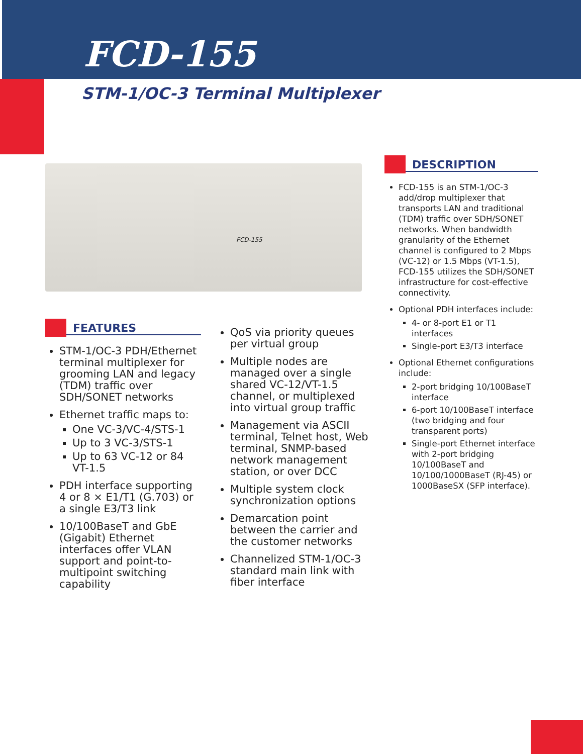FCD-155
STM-1/OC-3 Terminal Multiplexer
FCD-155
FEATURES
STM-1/OC-3 PDH/Ethernet terminal multiplexer for grooming LAN and legacy (TDM) traffic over SDH/SONET networks
Ethernet traffic maps to:
One VC-3/VC-4/STS-1
Up to 3 VC-3/STS-1
Up to 63 VC-12 or 84 VT-1.5
PDH interface supporting 4 or 8 × E1/T1 (G.703) or a single E3/T3 link
10/100BaseT and GbE (Gigabit) Ethernet interfaces offer VLAN support and point-to-multipoint switching capability
QoS via priority queues per virtual group
Multiple nodes are managed over a single shared VC-12/VT-1.5 channel, or multiplexed into virtual group traffic
Management via ASCII terminal, Telnet host, Web terminal, SNMP-based network management station, or over DCC
Multiple system clock synchronization options
Demarcation point between the carrier and the customer networks
Channelized STM-1/OC-3 standard main link with fiber interface
DESCRIPTION
FCD-155 is an STM-1/OC-3 add/drop multiplexer that transports LAN and traditional (TDM) traffic over SDH/SONET networks. When bandwidth granularity of the Ethernet channel is configured to 2 Mbps (VC-12) or 1.5 Mbps (VT-1.5), FCD-155 utilizes the SDH/SONET infrastructure for cost-effective connectivity.
Optional PDH interfaces include:
4- or 8-port E1 or T1 interfaces
Single-port E3/T3 interface
Optional Ethernet configurations include:
2-port bridging 10/100BaseT interface
6-port 10/100BaseT interface (two bridging and four transparent ports)
Single-port Ethernet interface with 2-port bridging 10/100BaseT and 10/100/1000BaseT (RJ-45) or 1000BaseSX (SFP interface).